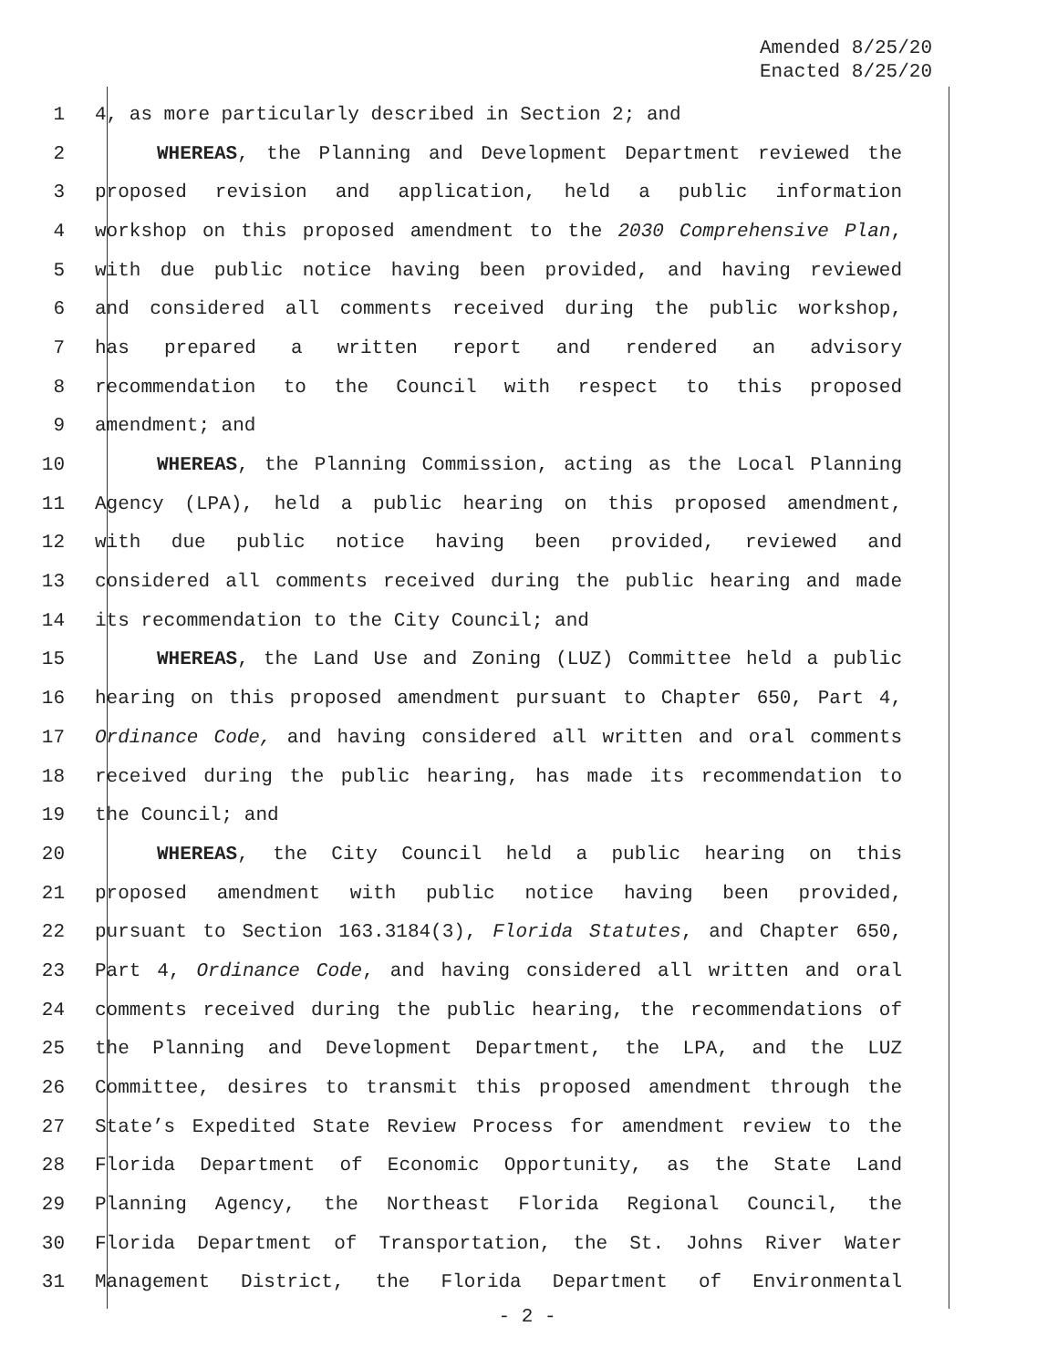Amended 8/25/20
Enacted 8/25/20
1 4, as more particularly described in Section 2; and
2 WHEREAS, the Planning and Development Department reviewed the
3 proposed revision and application, held a public information
4 workshop on this proposed amendment to the 2030 Comprehensive Plan,
5 with due public notice having been provided, and having reviewed
6 and considered all comments received during the public workshop,
7 has prepared a written report and rendered an advisory
8 recommendation to the Council with respect to this proposed
9 amendment; and
10 WHEREAS, the Planning Commission, acting as the Local Planning
11 Agency (LPA), held a public hearing on this proposed amendment,
12 with due public notice having been provided, reviewed and
13 considered all comments received during the public hearing and made
14 its recommendation to the City Council; and
15 WHEREAS, the Land Use and Zoning (LUZ) Committee held a public
16 hearing on this proposed amendment pursuant to Chapter 650, Part 4,
17 Ordinance Code, and having considered all written and oral comments
18 received during the public hearing, has made its recommendation to
19 the Council; and
20 WHEREAS, the City Council held a public hearing on this
21 proposed amendment with public notice having been provided,
22 pursuant to Section 163.3184(3), Florida Statutes, and Chapter 650,
23 Part 4, Ordinance Code, and having considered all written and oral
24 comments received during the public hearing, the recommendations of
25 the Planning and Development Department, the LPA, and the LUZ
26 Committee, desires to transmit this proposed amendment through the
27 State’s Expedited State Review Process for amendment review to the
28 Florida Department of Economic Opportunity, as the State Land
29 Planning Agency, the Northeast Florida Regional Council, the
30 Florida Department of Transportation, the St. Johns River Water
31 Management District, the Florida Department of Environmental
- 2 -